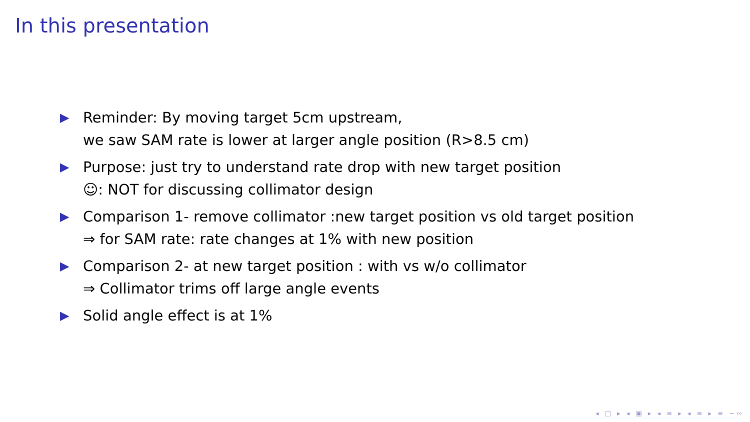In this presentation
▶ Reminder: By moving target 5cm upstream,
we saw SAM rate is lower at larger angle position (R>8.5 cm)
▶ Purpose: just try to understand rate drop with new target position
☺: NOT for discussing collimator design
▶ Comparison 1- remove collimator :new target position vs old target position
⇒ for SAM rate: rate changes at 1% with new position
▶ Comparison 2- at new target position : with vs w/o collimator
⇒ Collimator trims off large angle events
▶ Solid angle effect is at 1%
◂ □ ▸ ◂ ▣ ▸ ◂ ≡ ▸ ◂ ≡ ▸ ≡ ∽∾